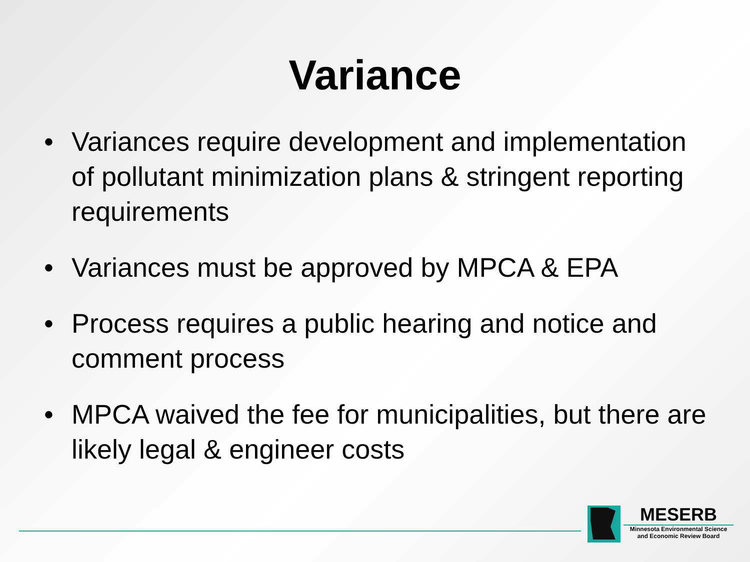Variance
• Variances require development and implementation of pollutant minimization plans & stringent reporting requirements
• Variances must be approved by MPCA & EPA
• Process requires a public hearing and notice and comment process
• MPCA waived the fee for municipalities, but there are likely legal & engineer costs
MESERB
Minnesota Environmental Science
and Economic Review Board